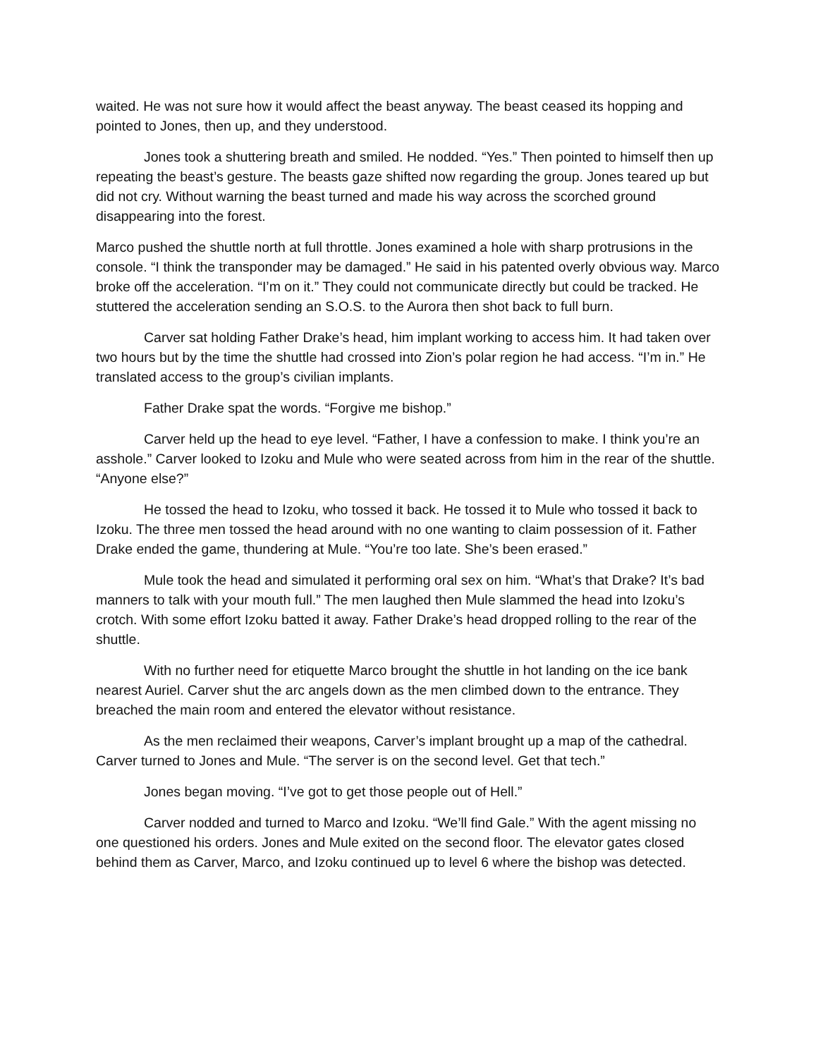waited. He was not sure how it would affect the beast anyway. The beast ceased its hopping and pointed to Jones, then up, and they understood.
Jones took a shuttering breath and smiled. He nodded. “Yes.” Then pointed to himself then up repeating the beast’s gesture. The beasts gaze shifted now regarding the group. Jones teared up but did not cry. Without warning the beast turned and made his way across the scorched ground disappearing into the forest.
Marco pushed the shuttle north at full throttle. Jones examined a hole with sharp protrusions in the console. “I think the transponder may be damaged.” He said in his patented overly obvious way. Marco broke off the acceleration. “I’m on it.” They could not communicate directly but could be tracked. He stuttered the acceleration sending an S.O.S. to the Aurora then shot back to full burn.
Carver sat holding Father Drake’s head, him implant working to access him. It had taken over two hours but by the time the shuttle had crossed into Zion’s polar region he had access. “I’m in.” He translated access to the group’s civilian implants.
Father Drake spat the words. “Forgive me bishop.”
Carver held up the head to eye level. “Father, I have a confession to make. I think you’re an asshole.” Carver looked to Izoku and Mule who were seated across from him in the rear of the shuttle. “Anyone else?”
He tossed the head to Izoku, who tossed it back. He tossed it to Mule who tossed it back to Izoku. The three men tossed the head around with no one wanting to claim possession of it. Father Drake ended the game, thundering at Mule. “You’re too late. She’s been erased.”
Mule took the head and simulated it performing oral sex on him. “What’s that Drake? It’s bad manners to talk with your mouth full.” The men laughed then Mule slammed the head into Izoku’s crotch. With some effort Izoku batted it away. Father Drake’s head dropped rolling to the rear of the shuttle.
With no further need for etiquette Marco brought the shuttle in hot landing on the ice bank nearest Auriel. Carver shut the arc angels down as the men climbed down to the entrance. They breached the main room and entered the elevator without resistance.
As the men reclaimed their weapons, Carver’s implant brought up a map of the cathedral. Carver turned to Jones and Mule. “The server is on the second level. Get that tech.”
Jones began moving. “I’ve got to get those people out of Hell.”
Carver nodded and turned to Marco and Izoku. “We’ll find Gale.” With the agent missing no one questioned his orders. Jones and Mule exited on the second floor. The elevator gates closed behind them as Carver, Marco, and Izoku continued up to level 6 where the bishop was detected.